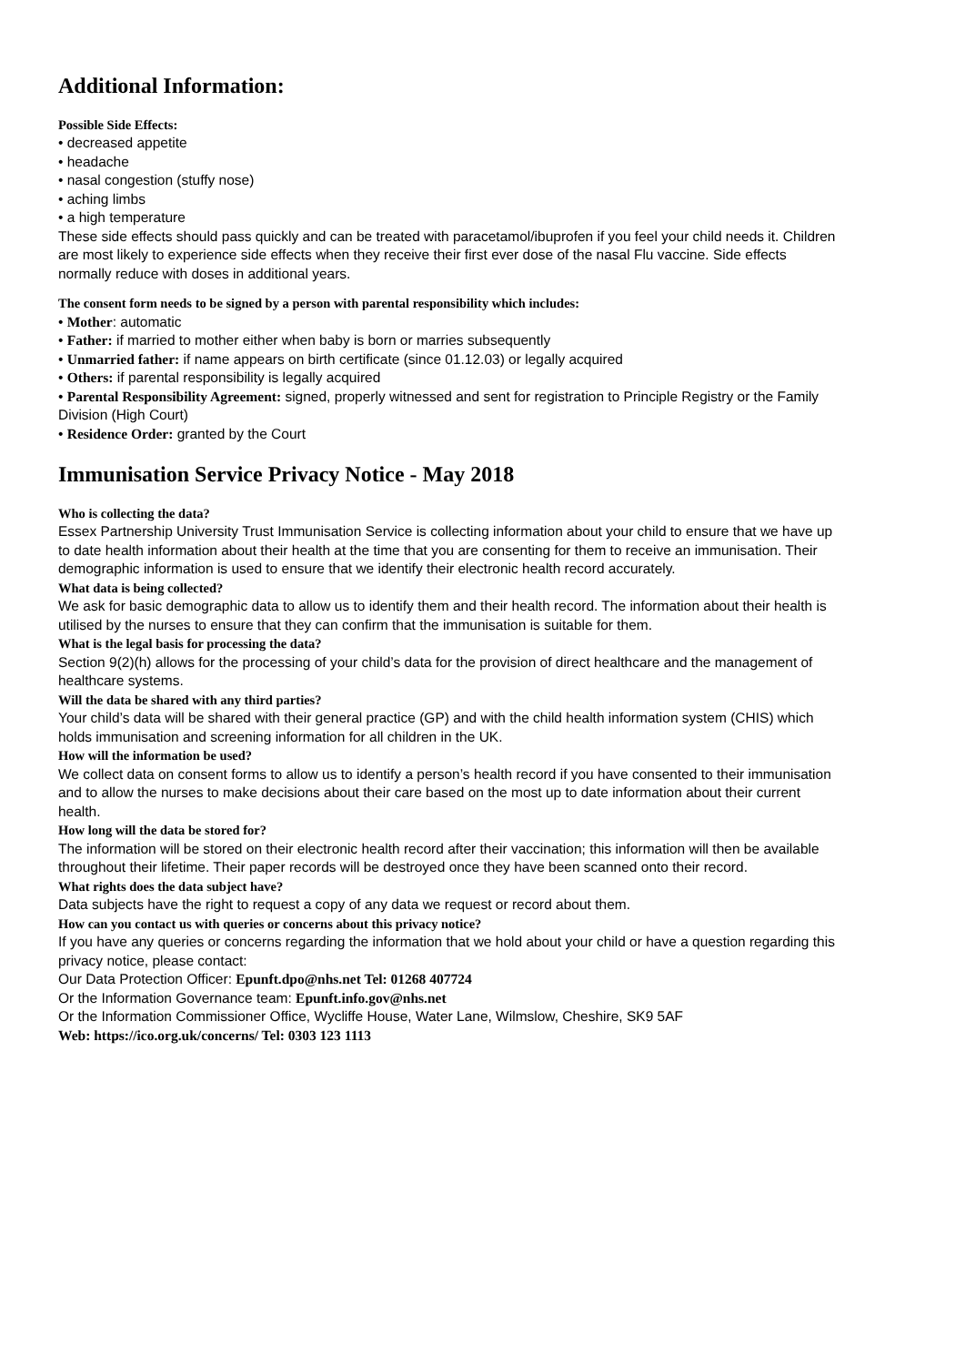Additional Information:
Possible Side Effects:
• decreased appetite
• headache
• nasal congestion (stuffy nose)
• aching limbs
• a high temperature
These side effects should pass quickly and can be treated with paracetamol/ibuprofen if you feel your child needs it. Children are most likely to experience side effects when they receive their first ever dose of the nasal Flu vaccine. Side effects normally reduce with doses in additional years.
The consent form needs to be signed by a person with parental responsibility which includes:
• Mother: automatic
• Father: if married to mother either when baby is born or marries subsequently
• Unmarried father: if name appears on birth certificate (since 01.12.03) or legally acquired
• Others: if parental responsibility is legally acquired
• Parental Responsibility Agreement: signed, properly witnessed and sent for registration to Principle Registry or the Family Division (High Court)
• Residence Order: granted by the Court
Immunisation Service Privacy Notice - May 2018
Who is collecting the data?
Essex Partnership University Trust Immunisation Service is collecting information about your child to ensure that we have up to date health information about their health at the time that you are consenting for them to receive an immunisation. Their demographic information is used to ensure that we identify their electronic health record accurately.
What data is being collected?
We ask for basic demographic data to allow us to identify them and their health record. The information about their health is utilised by the nurses to ensure that they can confirm that the immunisation is suitable for them.
What is the legal basis for processing the data?
Section 9(2)(h) allows for the processing of your child’s data for the provision of direct healthcare and the management of healthcare systems.
Will the data be shared with any third parties?
Your child’s data will be shared with their general practice (GP) and with the child health information system (CHIS) which holds immunisation and screening information for all children in the UK.
How will the information be used?
We collect data on consent forms to allow us to identify a person’s health record if you have consented to their immunisation and to allow the nurses to make decisions about their care based on the most up to date information about their current health.
How long will the data be stored for?
The information will be stored on their electronic health record after their vaccination; this information will then be available throughout their lifetime. Their paper records will be destroyed once they have been scanned onto their record.
What rights does the data subject have?
Data subjects have the right to request a copy of any data we request or record about them.
How can you contact us with queries or concerns about this privacy notice?
If you have any queries or concerns regarding the information that we hold about your child or have a question regarding this privacy notice, please contact:
Our Data Protection Officer: Epunft.dpo@nhs.net Tel: 01268 407724
Or the Information Governance team: Epunft.info.gov@nhs.net
Or the Information Commissioner Office, Wycliffe House, Water Lane, Wilmslow, Cheshire, SK9 5AF
Web: https://ico.org.uk/concerns/ Tel: 0303 123 1113